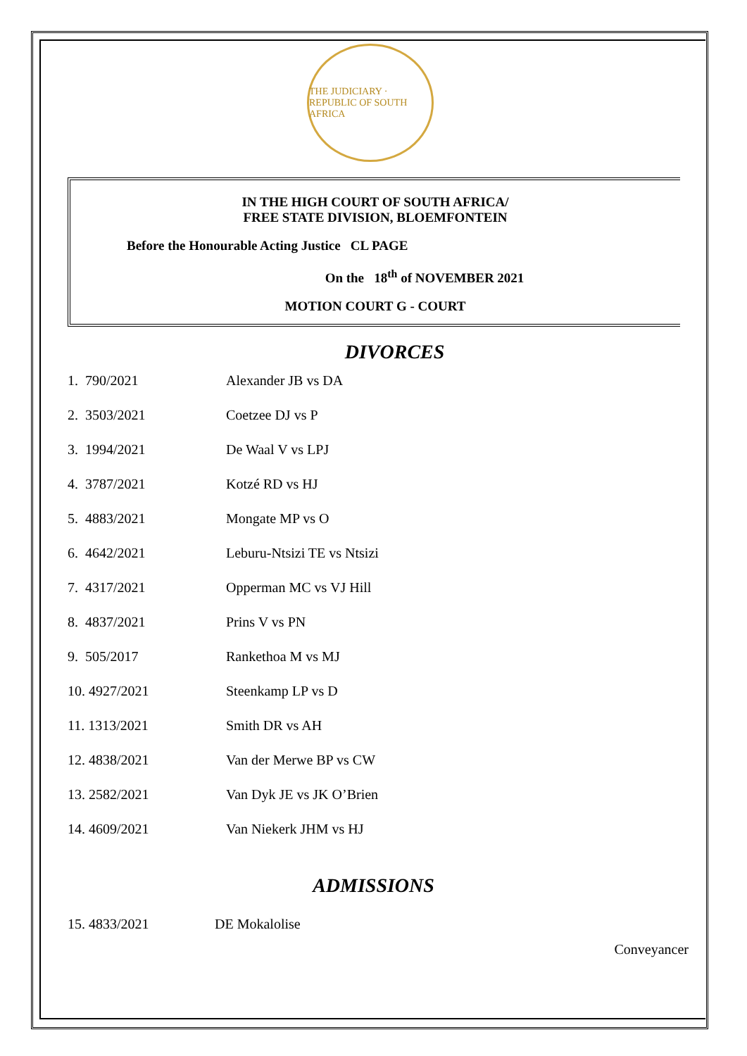THE JUDICIARY · REPUBLIC OF SOUTH AFRICA
IN THE HIGH COURT OF SOUTH AFRICA/
FREE STATE DIVISION, BLOEMFONTEIN
Before the Honourable Acting Justice CL PAGE
On the 18<sup>th</sup> of NOVEMBER 2021
MOTION COURT G - COURT
DIVORCES
| 1. 790/2021 | Alexander JB vs DA |
| 2. 3503/2021 | Coetzee DJ vs P |
| 3. 1994/2021 | De Waal V vs LPJ |
| 4. 3787/2021 | Kotzé RD vs HJ |
| 5. 4883/2021 | Mongate MP vs O |
| 6. 4642/2021 | Leburu-Ntsizi TE vs Ntsizi |
| 7. 4317/2021 | Opperman MC vs VJ Hill |
| 8. 4837/2021 | Prins V vs PN |
| 9. 505/2017 | Rankethoa M vs MJ |
| 10. 4927/2021 | Steenkamp LP vs D |
| 11. 1313/2021 | Smith DR vs AH |
| 12. 4838/2021 | Van der Merwe BP vs CW |
| 13. 2582/2021 | Van Dyk JE vs JK O’Brien |
| 14. 4609/2021 | Van Niekerk JHM vs HJ |
ADMISSIONS
| 15. 4833/2021 | DE Mokalolise |
Conveyancer